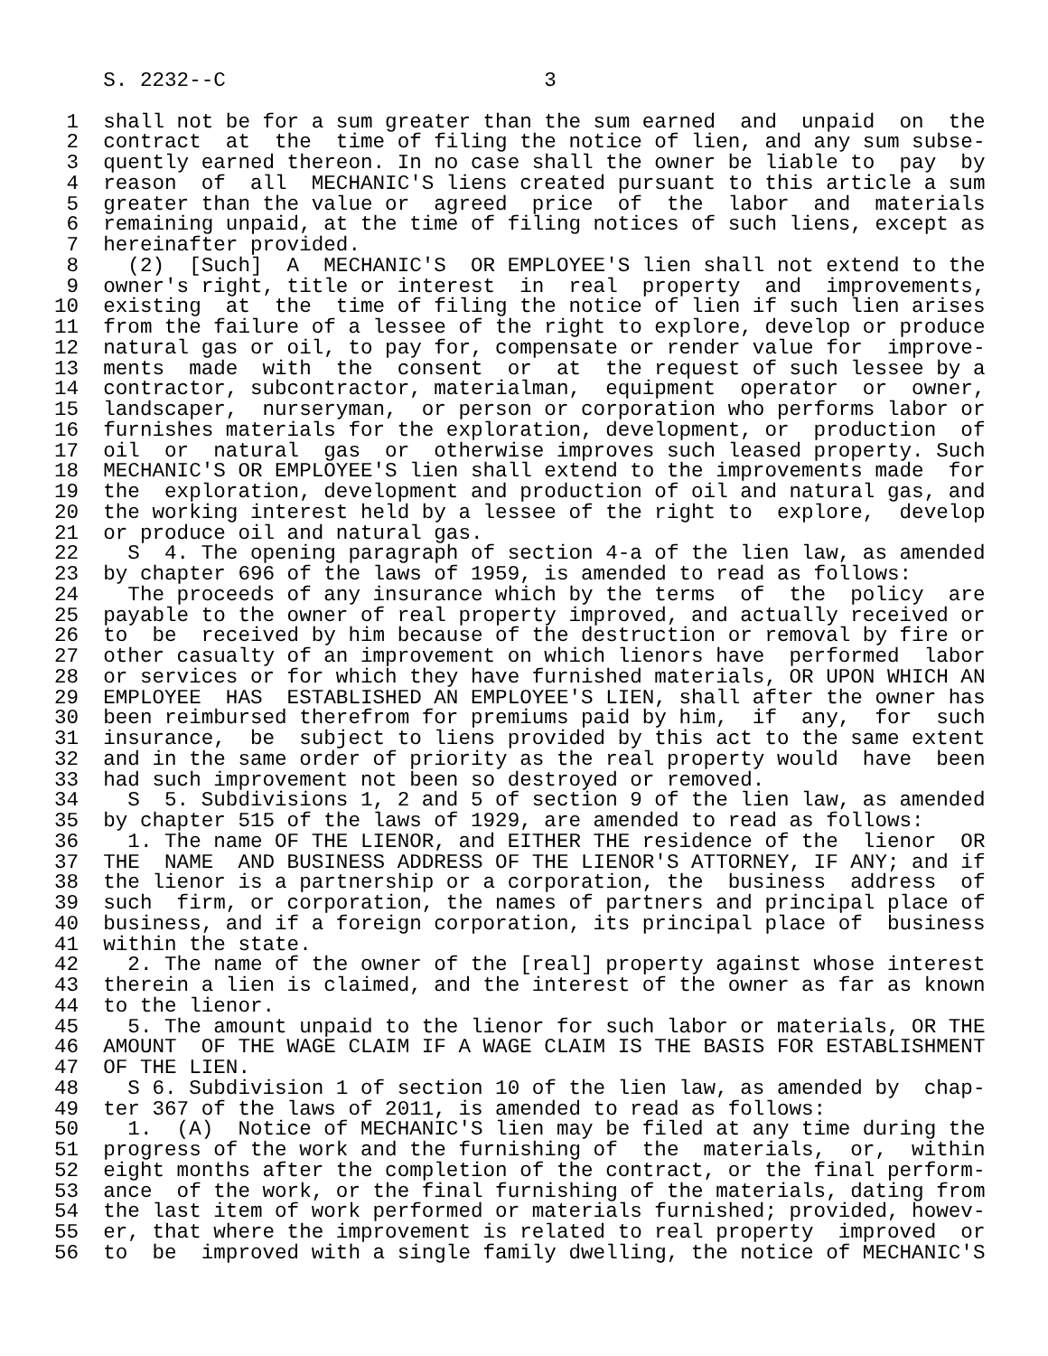S. 2232--C                          3

 1  shall not be for a sum greater than the sum earned  and  unpaid  on  the
 2  contract  at  the  time of filing the notice of lien, and any sum subse-
 3  quently earned thereon. In no case shall the owner be liable to  pay  by
 4  reason  of  all  MECHANIC'S liens created pursuant to this article a sum
 5  greater than the value or  agreed  price  of  the  labor  and  materials
 6  remaining unpaid, at the time of filing notices of such liens, except as
 7  hereinafter provided.
 8    (2)  [Such]  A  MECHANIC'S  OR EMPLOYEE'S lien shall not extend to the
 9  owner's right, title or interest  in  real  property  and  improvements,
10  existing  at  the  time of filing the notice of lien if such lien arises
11  from the failure of a lessee of the right to explore, develop or produce
12  natural gas or oil, to pay for, compensate or render value for  improve-
13  ments  made  with  the  consent  or  at  the request of such lessee by a
14  contractor, subcontractor, materialman,  equipment  operator  or  owner,
15  landscaper,  nurseryman,  or person or corporation who performs labor or
16  furnishes materials for the exploration, development, or  production  of
17  oil  or  natural  gas  or  otherwise improves such leased property. Such
18  MECHANIC'S OR EMPLOYEE'S lien shall extend to the improvements made  for
19  the  exploration, development and production of oil and natural gas, and
20  the working interest held by a lessee of the right to  explore,  develop
21  or produce oil and natural gas.
22    S  4. The opening paragraph of section 4-a of the lien law, as amended
23  by chapter 696 of the laws of 1959, is amended to read as follows:
24    The proceeds of any insurance which by the terms  of  the  policy  are
25  payable to the owner of real property improved, and actually received or
26  to  be  received by him because of the destruction or removal by fire or
27  other casualty of an improvement on which lienors have  performed  labor
28  or services or for which they have furnished materials, OR UPON WHICH AN
29  EMPLOYEE  HAS  ESTABLISHED AN EMPLOYEE'S LIEN, shall after the owner has
30  been reimbursed therefrom for premiums paid by him,  if  any,  for  such
31  insurance,  be  subject to liens provided by this act to the same extent
32  and in the same order of priority as the real property would  have  been
33  had such improvement not been so destroyed or removed.
34    S  5. Subdivisions 1, 2 and 5 of section 9 of the lien law, as amended
35  by chapter 515 of the laws of 1929, are amended to read as follows:
36    1. The name OF THE LIENOR, and EITHER THE residence of the  lienor  OR
37  THE  NAME  AND BUSINESS ADDRESS OF THE LIENOR'S ATTORNEY, IF ANY; and if
38  the lienor is a partnership or a corporation, the  business  address  of
39  such  firm, or corporation, the names of partners and principal place of
40  business, and if a foreign corporation, its principal place of  business
41  within the state.
42    2. The name of the owner of the [real] property against whose interest
43  therein a lien is claimed, and the interest of the owner as far as known
44  to the lienor.
45    5. The amount unpaid to the lienor for such labor or materials, OR THE
46  AMOUNT  OF THE WAGE CLAIM IF A WAGE CLAIM IS THE BASIS FOR ESTABLISHMENT
47  OF THE LIEN.
48    S 6. Subdivision 1 of section 10 of the lien law, as amended by  chap-
49  ter 367 of the laws of 2011, is amended to read as follows:
50    1.  (A)  Notice of MECHANIC'S lien may be filed at any time during the
51  progress of the work and the furnishing of  the  materials,  or,  within
52  eight months after the completion of the contract, or the final perform-
53  ance  of the work, or the final furnishing of the materials, dating from
54  the last item of work performed or materials furnished; provided, howev-
55  er, that where the improvement is related to real property  improved  or
56  to  be  improved with a single family dwelling, the notice of MECHANIC'S